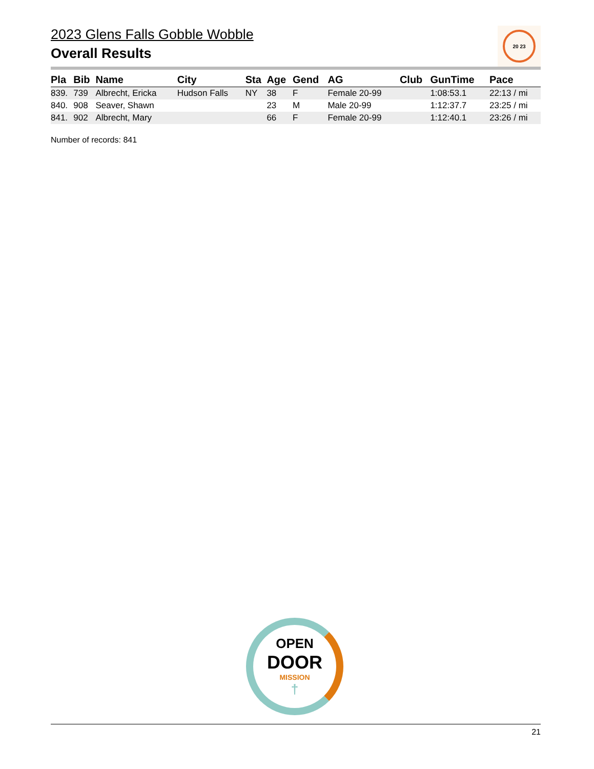2023 Glens Falls Gobble Wobble
Overall Results
20 23
| Pla | Bib | Name | City | Sta | Age | Gend | AG | Club | GunTime | Pace |
| --- | --- | --- | --- | --- | --- | --- | --- | --- | --- | --- |
| 839. | 739 | Albrecht, Ericka | Hudson Falls | NY | 38 | F | Female 20-99 | | 1:08:53.1 | 22:13 / mi |
| 840. | 908 | Seaver, Shawn | | | 23 | M | Male 20-99 | | 1:12:37.7 | 23:25 / mi |
| 841. | 902 | Albrecht, Mary | | | 66 | F | Female 20-99 | | 1:12:40.1 | 23:26 / mi |
Number of records: 841
OPEN
DOOR
MISSION
†
21